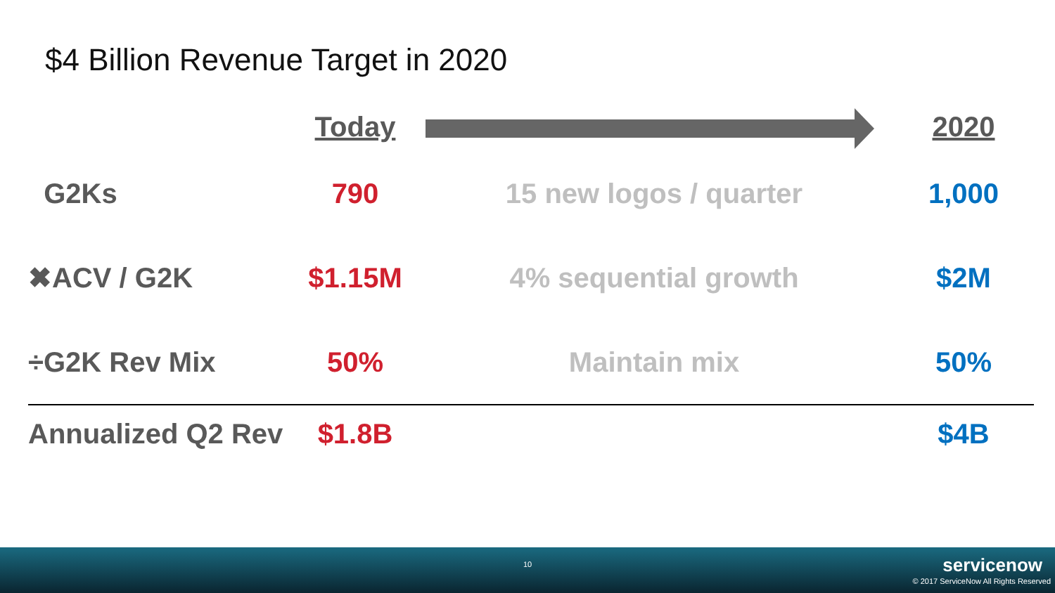$4 Billion Revenue Target in 2020
| | Today | | 2020 |
| G2Ks | 790 | 15 new logos / quarter | 1,000 |
| ✖ACV / G2K | $1.15M | 4% sequential growth | $2M |
| ÷G2K Rev Mix | 50% | Maintain mix | 50% |
| Annualized Q2 Rev | $1.8B | | $4B |
10 servicenow
© 2017 ServiceNow All Rights Reserved